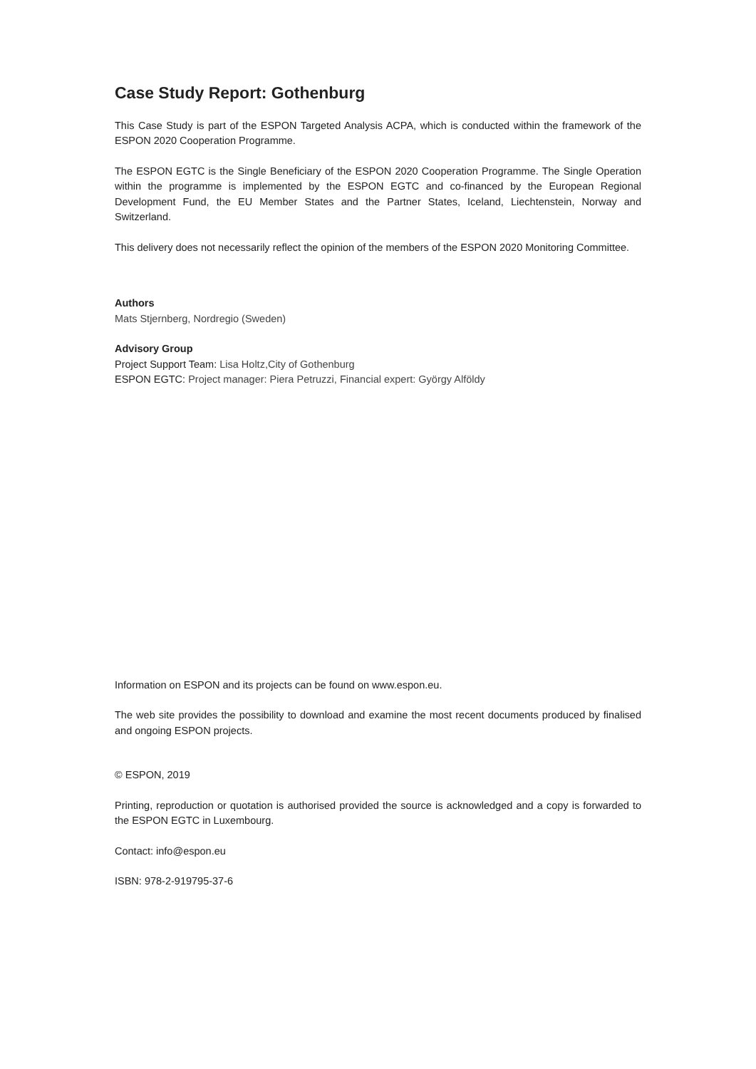Case Study Report: Gothenburg
This Case Study is part of the ESPON Targeted Analysis ACPA, which is conducted within the framework of the ESPON 2020 Cooperation Programme.
The ESPON EGTC is the Single Beneficiary of the ESPON 2020 Cooperation Programme. The Single Operation within the programme is implemented by the ESPON EGTC and co-financed by the European Regional Development Fund, the EU Member States and the Partner States, Iceland, Liechtenstein, Norway and Switzerland.
This delivery does not necessarily reflect the opinion of the members of the ESPON 2020 Monitoring Committee.
Authors
Mats Stjernberg, Nordregio (Sweden)
Advisory Group
Project Support Team: Lisa Holtz,City of Gothenburg
ESPON EGTC: Project manager: Piera Petruzzi, Financial expert: György Alföldy
Information on ESPON and its projects can be found on www.espon.eu.
The web site provides the possibility to download and examine the most recent documents produced by finalised and ongoing ESPON projects.
© ESPON, 2019
Printing, reproduction or quotation is authorised provided the source is acknowledged and a copy is forwarded to the ESPON EGTC in Luxembourg.
Contact: info@espon.eu
ISBN: 978-2-919795-37-6